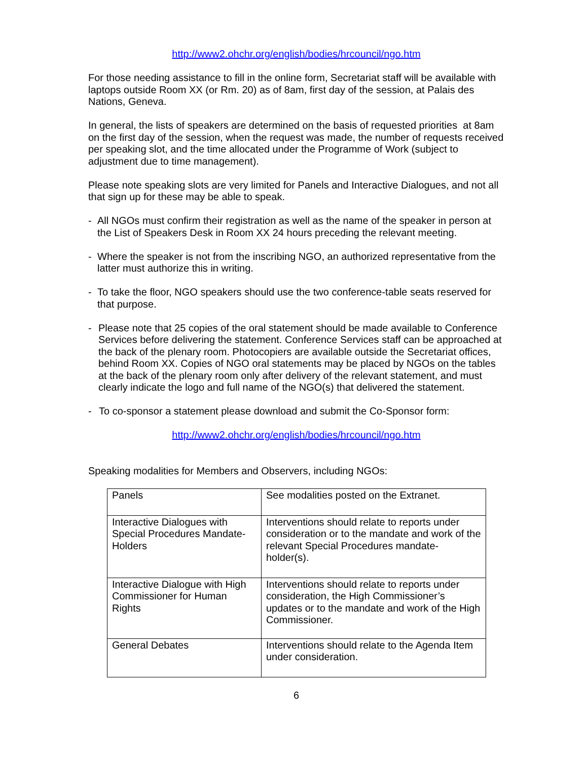http://www2.ohchr.org/english/bodies/hrcouncil/ngo.htm
For those needing assistance to fill in the online form, Secretariat staff will be available with laptops outside Room XX (or Rm. 20) as of 8am, first day of the session, at Palais des Nations, Geneva.
In general, the lists of speakers are determined on the basis of requested priorities at 8am on the first day of the session, when the request was made, the number of requests received per speaking slot, and the time allocated under the Programme of Work (subject to adjustment due to time management).
Please note speaking slots are very limited for Panels and Interactive Dialogues, and not all that sign up for these may be able to speak.
- All NGOs must confirm their registration as well as the name of the speaker in person at the List of Speakers Desk in Room XX 24 hours preceding the relevant meeting.
- Where the speaker is not from the inscribing NGO, an authorized representative from the latter must authorize this in writing.
- To take the floor, NGO speakers should use the two conference-table seats reserved for that purpose.
- Please note that 25 copies of the oral statement should be made available to Conference Services before delivering the statement. Conference Services staff can be approached at the back of the plenary room. Photocopiers are available outside the Secretariat offices, behind Room XX. Copies of NGO oral statements may be placed by NGOs on the tables at the back of the plenary room only after delivery of the relevant statement, and must clearly indicate the logo and full name of the NGO(s) that delivered the statement.
- To co-sponsor a statement please download and submit the Co-Sponsor form:
http://www2.ohchr.org/english/bodies/hrcouncil/ngo.htm
Speaking modalities for Members and Observers, including NGOs:
| Panels | See modalities posted on the Extranet. |
| Interactive Dialogues with Special Procedures Mandate-Holders | Interventions should relate to reports under consideration or to the mandate and work of the relevant Special Procedures mandate-holder(s). |
| Interactive Dialogue with High Commissioner for Human Rights | Interventions should relate to reports under consideration, the High Commissioner’s updates or to the mandate and work of the High Commissioner. |
| General Debates | Interventions should relate to the Agenda Item under consideration. |
6